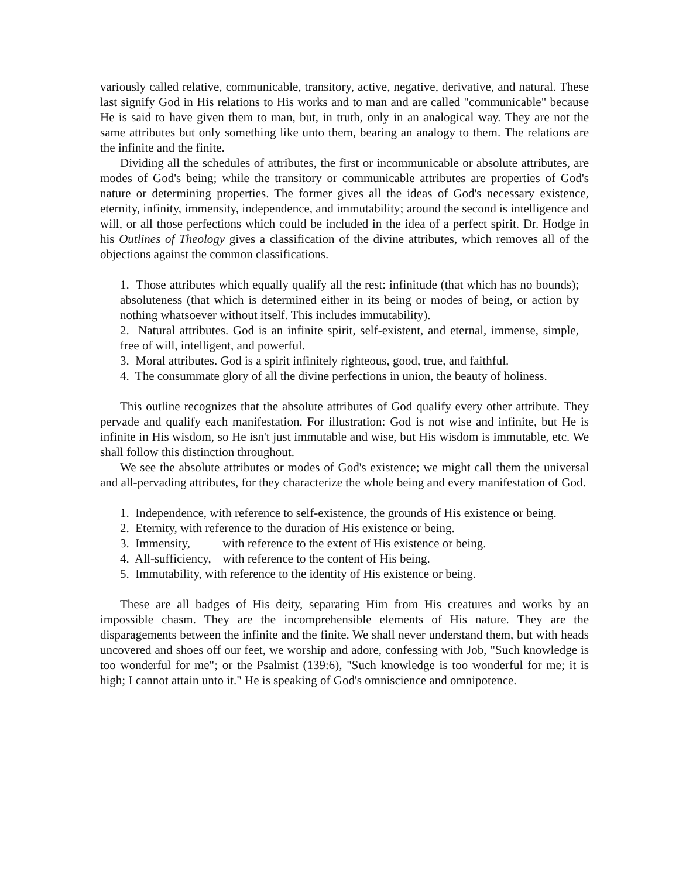variously called relative, communicable, transitory, active, negative, derivative, and natural. These last signify God in His relations to His works and to man and are called "communicable" because He is said to have given them to man, but, in truth, only in an analogical way. They are not the same attributes but only something like unto them, bearing an analogy to them. The relations are the infinite and the finite.
Dividing all the schedules of attributes, the first or incommunicable or absolute attributes, are modes of God's being; while the transitory or communicable attributes are properties of God's nature or determining properties. The former gives all the ideas of God's necessary existence, eternity, infinity, immensity, independence, and immutability; around the second is intelligence and will, or all those perfections which could be included in the idea of a perfect spirit. Dr. Hodge in his Outlines of Theology gives a classification of the divine attributes, which removes all of the objections against the common classifications.
1. Those attributes which equally qualify all the rest: infinitude (that which has no bounds); absoluteness (that which is determined either in its being or modes of being, or action by nothing whatsoever without itself. This includes immutability).
2. Natural attributes. God is an infinite spirit, self-existent, and eternal, immense, simple, free of will, intelligent, and powerful.
3. Moral attributes. God is a spirit infinitely righteous, good, true, and faithful.
4. The consummate glory of all the divine perfections in union, the beauty of holiness.
This outline recognizes that the absolute attributes of God qualify every other attribute. They pervade and qualify each manifestation. For illustration: God is not wise and infinite, but He is infinite in His wisdom, so He isn't just immutable and wise, but His wisdom is immutable, etc. We shall follow this distinction throughout.
We see the absolute attributes or modes of God's existence; we might call them the universal and all-pervading attributes, for they characterize the whole being and every manifestation of God.
1. Independence, with reference to self-existence, the grounds of His existence or being.
2. Eternity, with reference to the duration of His existence or being.
3. Immensity, with reference to the extent of His existence or being.
4. All-sufficiency, with reference to the content of His being.
5. Immutability, with reference to the identity of His existence or being.
These are all badges of His deity, separating Him from His creatures and works by an impossible chasm. They are the incomprehensible elements of His nature. They are the disparagements between the infinite and the finite. We shall never understand them, but with heads uncovered and shoes off our feet, we worship and adore, confessing with Job, "Such knowledge is too wonderful for me"; or the Psalmist (139:6), "Such knowledge is too wonderful for me; it is high; I cannot attain unto it." He is speaking of God's omniscience and omnipotence.